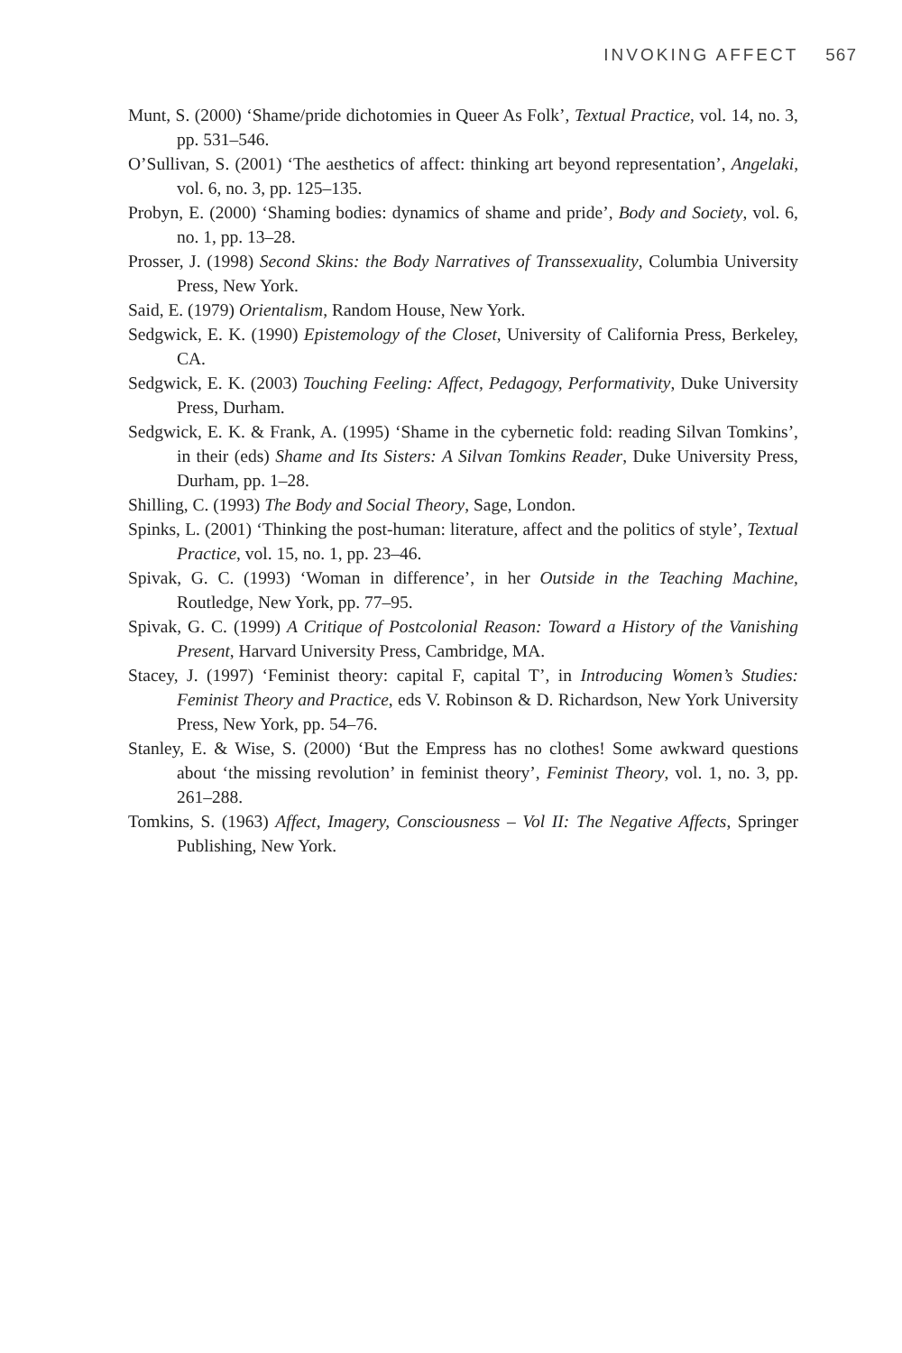INVOKING AFFECT 567
Munt, S. (2000) ‘Shame/pride dichotomies in Queer As Folk’, Textual Practice, vol. 14, no. 3, pp. 531–546.
O’Sullivan, S. (2001) ‘The aesthetics of affect: thinking art beyond representation’, Angelaki, vol. 6, no. 3, pp. 125–135.
Probyn, E. (2000) ‘Shaming bodies: dynamics of shame and pride’, Body and Society, vol. 6, no. 1, pp. 13–28.
Prosser, J. (1998) Second Skins: the Body Narratives of Transsexuality, Columbia University Press, New York.
Said, E. (1979) Orientalism, Random House, New York.
Sedgwick, E. K. (1990) Epistemology of the Closet, University of California Press, Berkeley, CA.
Sedgwick, E. K. (2003) Touching Feeling: Affect, Pedagogy, Performativity, Duke University Press, Durham.
Sedgwick, E. K. & Frank, A. (1995) ‘Shame in the cybernetic fold: reading Silvan Tomkins’, in their (eds) Shame and Its Sisters: A Silvan Tomkins Reader, Duke University Press, Durham, pp. 1–28.
Shilling, C. (1993) The Body and Social Theory, Sage, London.
Spinks, L. (2001) ‘Thinking the post-human: literature, affect and the politics of style’, Textual Practice, vol. 15, no. 1, pp. 23–46.
Spivak, G. C. (1993) ‘Woman in difference’, in her Outside in the Teaching Machine, Routledge, New York, pp. 77–95.
Spivak, G. C. (1999) A Critique of Postcolonial Reason: Toward a History of the Vanishing Present, Harvard University Press, Cambridge, MA.
Stacey, J. (1997) ‘Feminist theory: capital F, capital T’, in Introducing Women’s Studies: Feminist Theory and Practice, eds V. Robinson & D. Richardson, New York University Press, New York, pp. 54–76.
Stanley, E. & Wise, S. (2000) ‘But the Empress has no clothes! Some awkward questions about ‘the missing revolution’ in feminist theory’, Feminist Theory, vol. 1, no. 3, pp. 261–288.
Tomkins, S. (1963) Affect, Imagery, Consciousness – Vol II: The Negative Affects, Springer Publishing, New York.